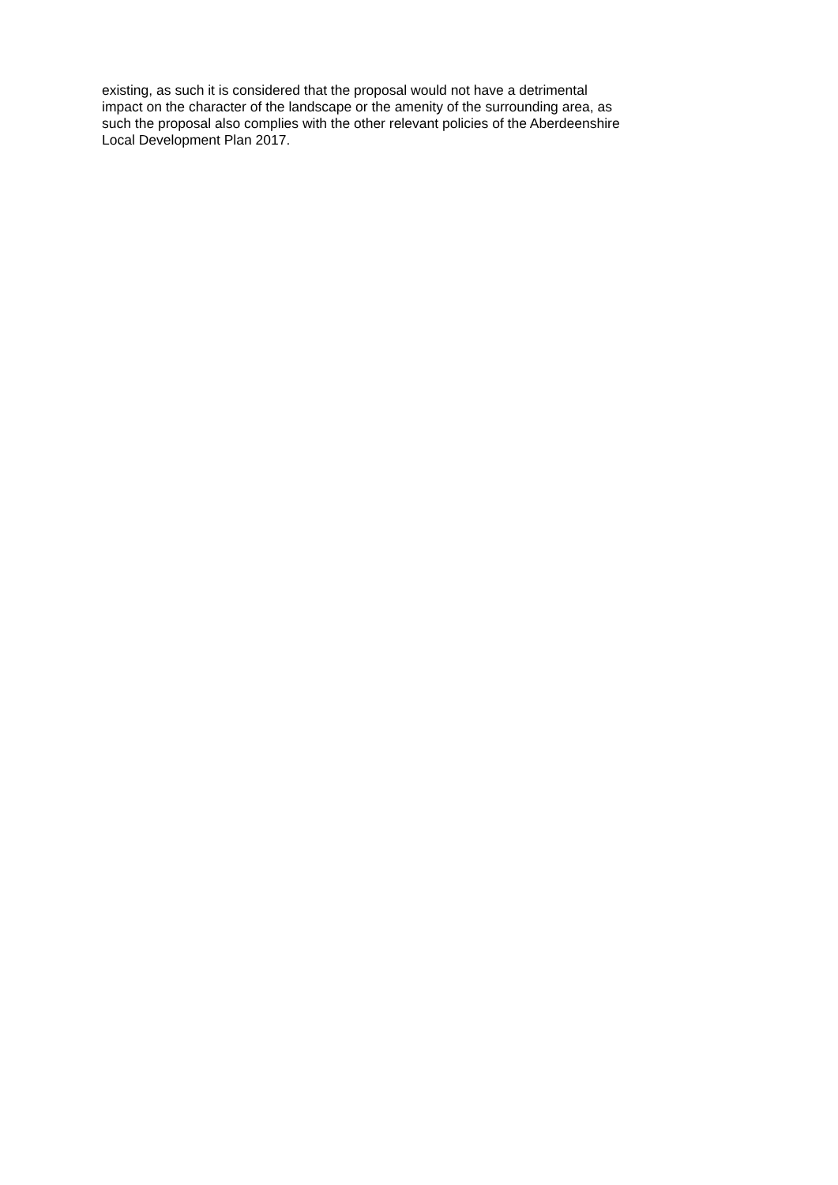existing, as such it is considered that the proposal would not have a detrimental
impact on the character of the landscape or the amenity of the surrounding area, as
such the proposal also complies with the other relevant policies of the Aberdeenshire
Local Development Plan 2017.